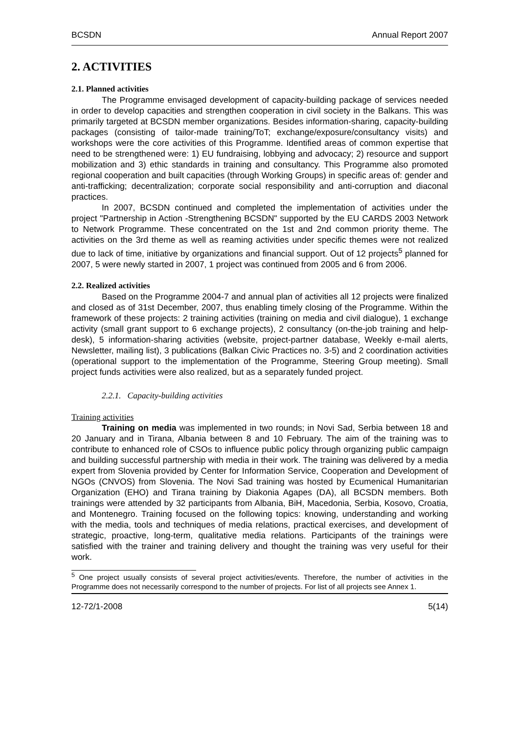BCSDN Annual Report 2007
2. ACTIVITIES
2.1. Planned activities
The Programme envisaged development of capacity-building package of services needed in order to develop capacities and strengthen cooperation in civil society in the Balkans. This was primarily targeted at BCSDN member organizations. Besides information-sharing, capacity-building packages (consisting of tailor-made training/ToT; exchange/exposure/consultancy visits) and workshops were the core activities of this Programme. Identified areas of common expertise that need to be strengthened were: 1) EU fundraising, lobbying and advocacy; 2) resource and support mobilization and 3) ethic standards in training and consultancy. This Programme also promoted regional cooperation and built capacities (through Working Groups) in specific areas of: gender and anti-trafficking; decentralization; corporate social responsibility and anti-corruption and diaconal practices.
In 2007, BCSDN continued and completed the implementation of activities under the project "Partnership in Action -Strengthening BCSDN" supported by the EU CARDS 2003 Network to Network Programme. These concentrated on the 1st and 2nd common priority theme. The activities on the 3rd theme as well as reaming activities under specific themes were not realized due to lack of time, initiative by organizations and financial support. Out of 12 projects<sup>5</sup> planned for 2007, 5 were newly started in 2007, 1 project was continued from 2005 and 6 from 2006.
2.2. Realized activities
Based on the Programme 2004-7 and annual plan of activities all 12 projects were finalized and closed as of 31st December, 2007, thus enabling timely closing of the Programme. Within the framework of these projects: 2 training activities (training on media and civil dialogue), 1 exchange activity (small grant support to 6 exchange projects), 2 consultancy (on-the-job training and help-desk), 5 information-sharing activities (website, project-partner database, Weekly e-mail alerts, Newsletter, mailing list), 3 publications (Balkan Civic Practices no. 3-5) and 2 coordination activities (operational support to the implementation of the Programme, Steering Group meeting). Small project funds activities were also realized, but as a separately funded project.
2.2.1. Capacity-building activities
Training activities
Training on media was implemented in two rounds; in Novi Sad, Serbia between 18 and 20 January and in Tirana, Albania between 8 and 10 February. The aim of the training was to contribute to enhanced role of CSOs to influence public policy through organizing public campaign and building successful partnership with media in their work. The training was delivered by a media expert from Slovenia provided by Center for Information Service, Cooperation and Development of NGOs (CNVOS) from Slovenia. The Novi Sad training was hosted by Ecumenical Humanitarian Organization (EHO) and Tirana training by Diakonia Agapes (DA), all BCSDN members. Both trainings were attended by 32 participants from Albania, BiH, Macedonia, Serbia, Kosovo, Croatia, and Montenegro. Training focused on the following topics: knowing, understanding and working with the media, tools and techniques of media relations, practical exercises, and development of strategic, proactive, long-term, qualitative media relations. Participants of the trainings were satisfied with the trainer and training delivery and thought the training was very useful for their work.
<sup>5</sup> One project usually consists of several project activities/events. Therefore, the number of activities in the Programme does not necessarily correspond to the number of projects. For list of all projects see Annex 1.
12-72/1-2008 5(14)